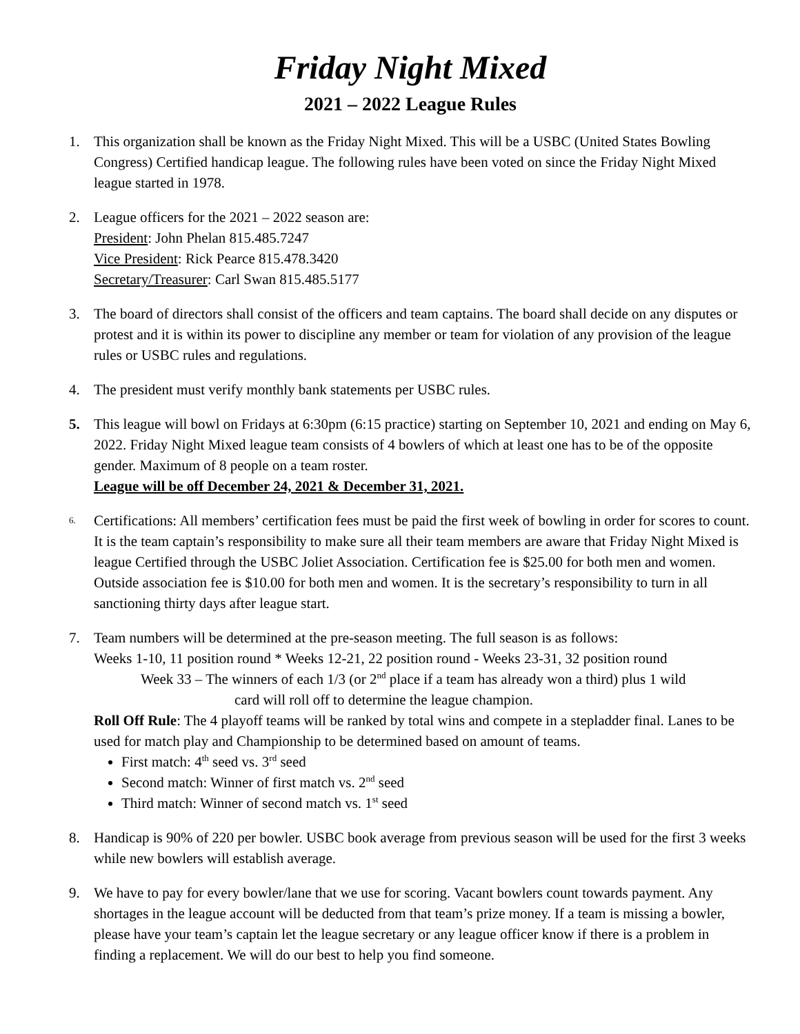Friday Night Mixed
2021 – 2022 League Rules
1. This organization shall be known as the Friday Night Mixed. This will be a USBC (United States Bowling Congress) Certified handicap league. The following rules have been voted on since the Friday Night Mixed league started in 1978.
2. League officers for the 2021 – 2022 season are:
President: John Phelan 815.485.7247
Vice President: Rick Pearce 815.478.3420
Secretary/Treasurer: Carl Swan 815.485.5177
3. The board of directors shall consist of the officers and team captains. The board shall decide on any disputes or protest and it is within its power to discipline any member or team for violation of any provision of the league rules or USBC rules and regulations.
4. The president must verify monthly bank statements per USBC rules.
5. This league will bowl on Fridays at 6:30pm (6:15 practice) starting on September 10, 2021 and ending on May 6, 2022. Friday Night Mixed league team consists of 4 bowlers of which at least one has to be of the opposite gender. Maximum of 8 people on a team roster.
League will be off December 24, 2021 & December 31, 2021.
6.
Certifications: All members’ certification fees must be paid the first week of bowling in order for scores to count. It is the team captain’s responsibility to make sure all their team members are aware that Friday Night Mixed is league Certified through the USBC Joliet Association. Certification fee is $25.00 for both men and women. Outside association fee is $10.00 for both men and women. It is the secretary’s responsibility to turn in all sanctioning thirty days after league start.
7. Team numbers will be determined at the pre-season meeting. The full season is as follows:
Weeks 1-10, 11 position round * Weeks 12-21, 22 position round - Weeks 23-31, 32 position round
Week 33 – The winners of each 1/3 (or 2<sup>nd</sup> place if a team has already won a third) plus 1 wild
card will roll off to determine the league champion.
Roll Off Rule: The 4 playoff teams will be ranked by total wins and compete in a stepladder final. Lanes to be used for match play and Championship to be determined based on amount of teams.
First match: 4<sup>th</sup> seed vs. 3<sup>rd</sup> seed
Second match: Winner of first match vs. 2<sup>nd</sup> seed
Third match: Winner of second match vs. 1<sup>st</sup> seed
8. Handicap is 90% of 220 per bowler. USBC book average from previous season will be used for the first 3 weeks while new bowlers will establish average.
9. We have to pay for every bowler/lane that we use for scoring. Vacant bowlers count towards payment. Any shortages in the league account will be deducted from that team’s prize money. If a team is missing a bowler, please have your team’s captain let the league secretary or any league officer know if there is a problem in finding a replacement. We will do our best to help you find someone.